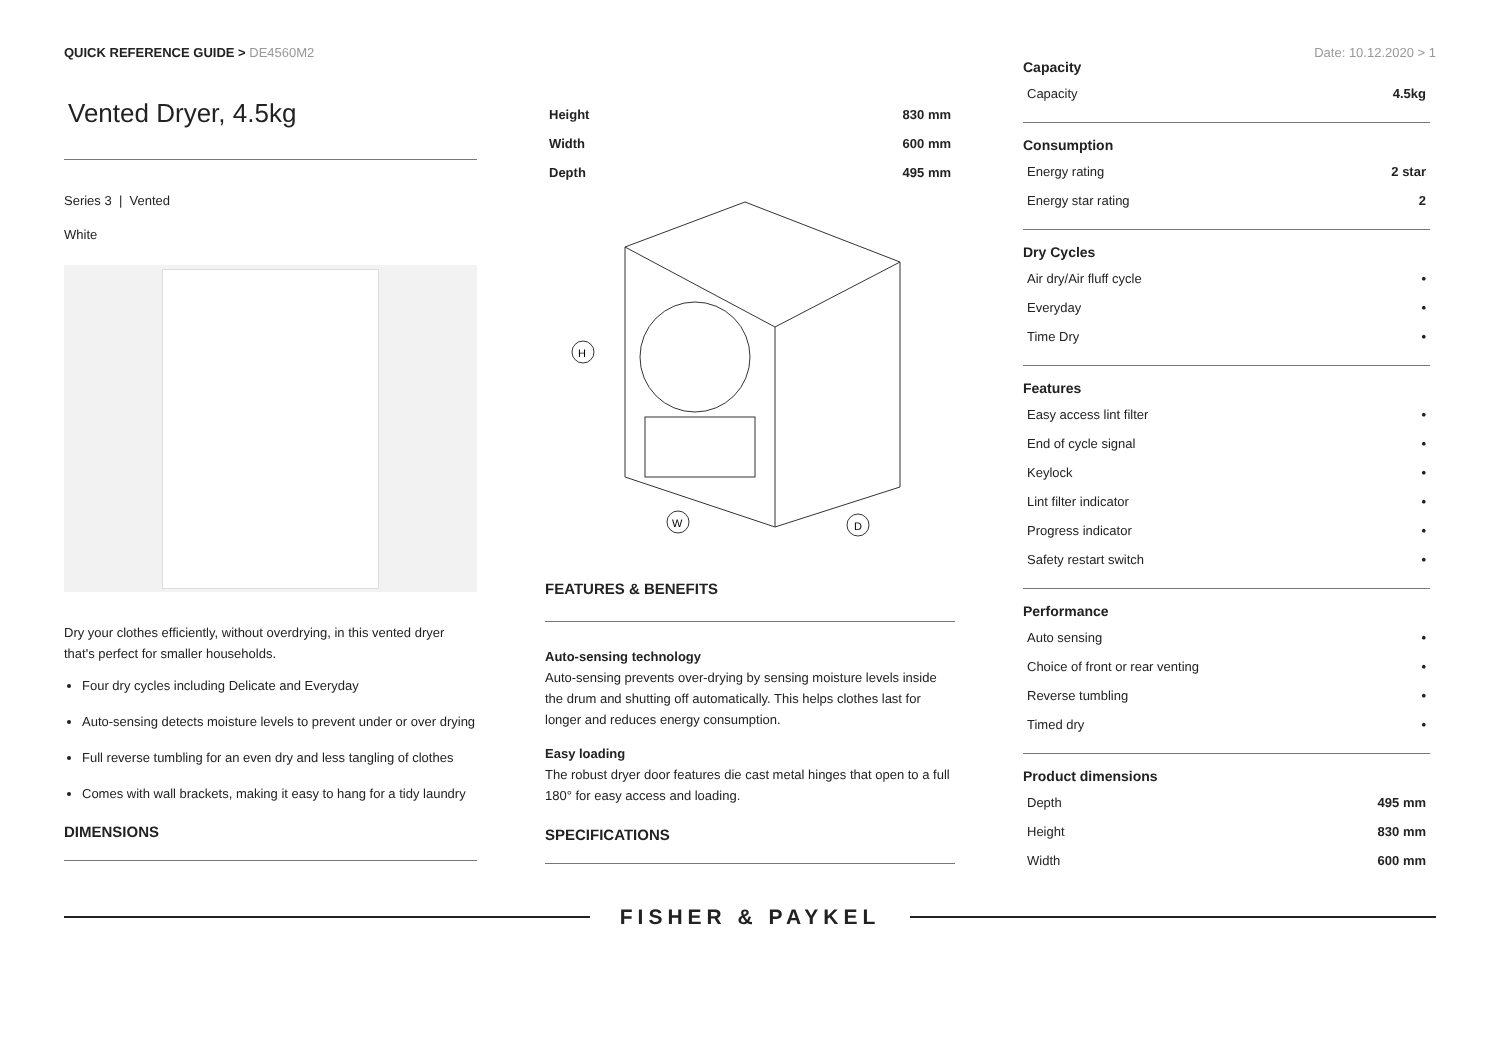QUICK REFERENCE GUIDE > DE4560M2
Date: 10.12.2020 > 1
Vented Dryer, 4.5kg
Series 3 | Vented
White
Dry your clothes efficiently, without overdrying, in this vented dryer that's perfect for smaller households.
Four dry cycles including Delicate and Everyday
Auto-sensing detects moisture levels to prevent under or over drying
Full reverse tumbling for an even dry and less tangling of clothes
Comes with wall brackets, making it easy to hang for a tidy laundry
DIMENSIONS
| Height | 830 mm |
| Width | 600 mm |
| Depth | 495 mm |
H
W
D
FEATURES & BENEFITS
Auto-sensing technology
Auto-sensing prevents over-drying by sensing moisture levels inside the drum and shutting off automatically. This helps clothes last for longer and reduces energy consumption.
Easy loading
The robust dryer door features die cast metal hinges that open to a full 180° for easy access and loading.
SPECIFICATIONS
Capacity
| Capacity | 4.5kg |
Consumption
| Energy rating | 2 star |
| Energy star rating | 2 |
Dry Cycles
| Air dry/Air fluff cycle | • |
| Everyday | • |
| Time Dry | • |
Features
| Easy access lint filter | • |
| End of cycle signal | • |
| Keylock | • |
| Lint filter indicator | • |
| Progress indicator | • |
| Safety restart switch | • |
Performance
| Auto sensing | • |
| Choice of front or rear venting | • |
| Reverse tumbling | • |
| Timed dry | • |
Product dimensions
| Depth | 495 mm |
| Height | 830 mm |
| Width | 600 mm |
FISHER & PAYKEL